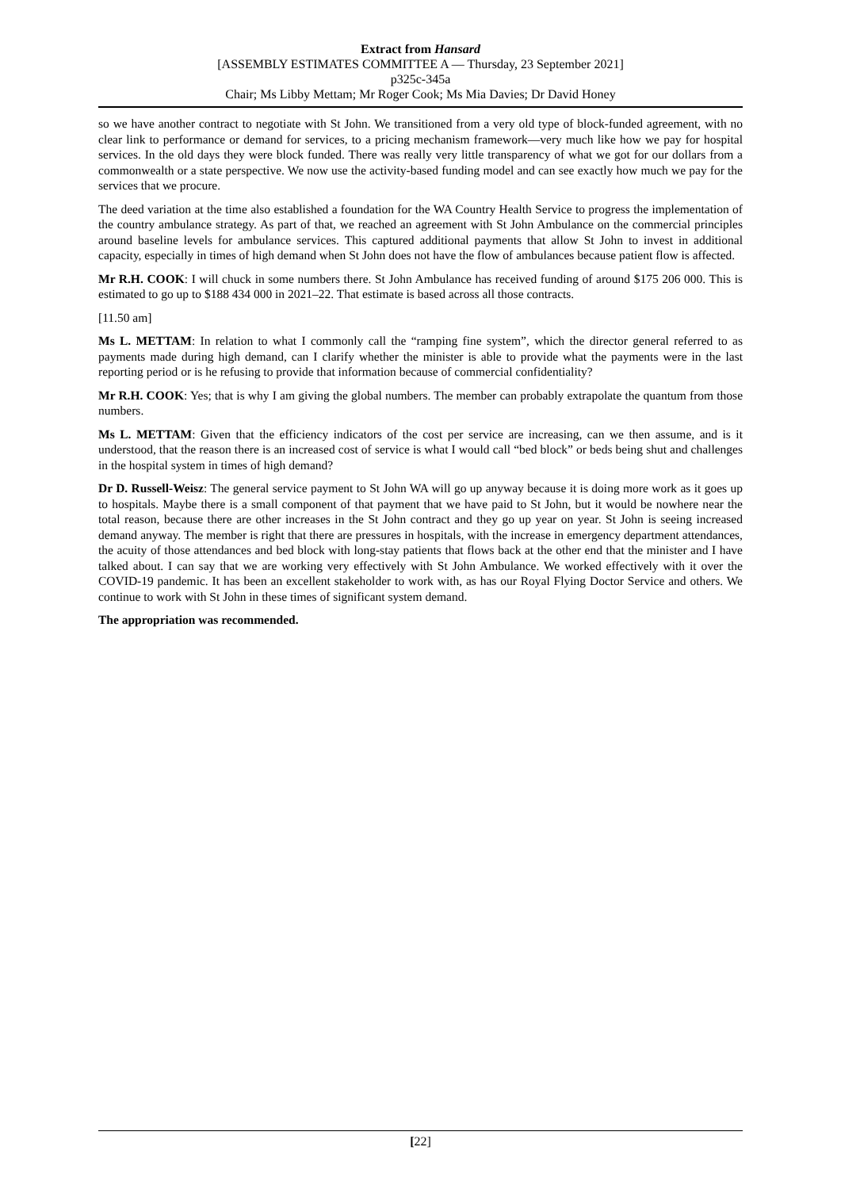Extract from Hansard
[ASSEMBLY ESTIMATES COMMITTEE A — Thursday, 23 September 2021]
p325c-345a
Chair; Ms Libby Mettam; Mr Roger Cook; Ms Mia Davies; Dr David Honey
so we have another contract to negotiate with St John. We transitioned from a very old type of block-funded agreement, with no clear link to performance or demand for services, to a pricing mechanism framework—very much like how we pay for hospital services. In the old days they were block funded. There was really very little transparency of what we got for our dollars from a commonwealth or a state perspective. We now use the activity-based funding model and can see exactly how much we pay for the services that we procure.
The deed variation at the time also established a foundation for the WA Country Health Service to progress the implementation of the country ambulance strategy. As part of that, we reached an agreement with St John Ambulance on the commercial principles around baseline levels for ambulance services. This captured additional payments that allow St John to invest in additional capacity, especially in times of high demand when St John does not have the flow of ambulances because patient flow is affected.
Mr R.H. COOK: I will chuck in some numbers there. St John Ambulance has received funding of around $175 206 000. This is estimated to go up to $188 434 000 in 2021–22. That estimate is based across all those contracts.
[11.50 am]
Ms L. METTAM: In relation to what I commonly call the “ramping fine system”, which the director general referred to as payments made during high demand, can I clarify whether the minister is able to provide what the payments were in the last reporting period or is he refusing to provide that information because of commercial confidentiality?
Mr R.H. COOK: Yes; that is why I am giving the global numbers. The member can probably extrapolate the quantum from those numbers.
Ms L. METTAM: Given that the efficiency indicators of the cost per service are increasing, can we then assume, and is it understood, that the reason there is an increased cost of service is what I would call “bed block” or beds being shut and challenges in the hospital system in times of high demand?
Dr D. Russell-Weisz: The general service payment to St John WA will go up anyway because it is doing more work as it goes up to hospitals. Maybe there is a small component of that payment that we have paid to St John, but it would be nowhere near the total reason, because there are other increases in the St John contract and they go up year on year. St John is seeing increased demand anyway. The member is right that there are pressures in hospitals, with the increase in emergency department attendances, the acuity of those attendances and bed block with long-stay patients that flows back at the other end that the minister and I have talked about. I can say that we are working very effectively with St John Ambulance. We worked effectively with it over the COVID-19 pandemic. It has been an excellent stakeholder to work with, as has our Royal Flying Doctor Service and others. We continue to work with St John in these times of significant system demand.
The appropriation was recommended.
[22]